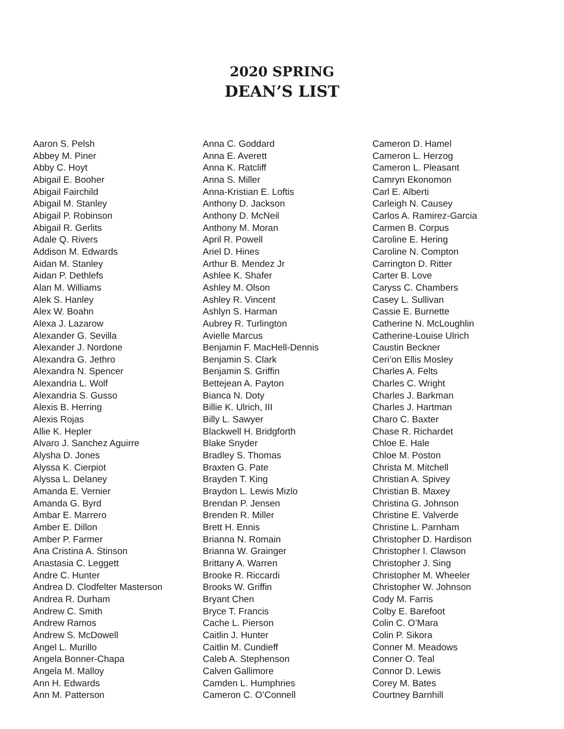2020 SPRING
DEAN’S LIST
Aaron S. Pelsh
Abbey M. Piner
Abby C. Hoyt
Abigail E. Booher
Abigail Fairchild
Abigail M. Stanley
Abigail P. Robinson
Abigail R. Gerlits
Adale Q. Rivers
Addison M. Edwards
Aidan M. Stanley
Aidan P. Dethlefs
Alan M. Williams
Alek S. Hanley
Alex W. Boahn
Alexa J. Lazarow
Alexander G. Sevilla
Alexander J. Nordone
Alexandra G. Jethro
Alexandra N. Spencer
Alexandria L. Wolf
Alexandria S. Gusso
Alexis B. Herring
Alexis Rojas
Allie K. Hepler
Alvaro J. Sanchez Aguirre
Alysha D. Jones
Alyssa K. Cierpiot
Alyssa L. Delaney
Amanda E. Vernier
Amanda G. Byrd
Ambar E. Marrero
Amber E. Dillon
Amber P. Farmer
Ana Cristina A. Stinson
Anastasia C. Leggett
Andre C. Hunter
Andrea D. Clodfelter Masterson
Andrea R. Durham
Andrew C. Smith
Andrew Ramos
Andrew S. McDowell
Angel L. Murillo
Angela Bonner-Chapa
Angela M. Malloy
Ann H. Edwards
Ann M. Patterson
Anna C. Goddard
Anna E. Averett
Anna K. Ratcliff
Anna S. Miller
Anna-Kristian E. Loftis
Anthony D. Jackson
Anthony D. McNeil
Anthony M. Moran
April R. Powell
Ariel D. Hines
Arthur B. Mendez Jr
Ashlee K. Shafer
Ashley M. Olson
Ashley R. Vincent
Ashlyn S. Harman
Aubrey R. Turlington
Avielle Marcus
Benjamin F. MacHell-Dennis
Benjamin S. Clark
Benjamin S. Griffin
Bettejean A. Payton
Bianca N. Doty
Billie K. Ulrich, III
Billy L. Sawyer
Blackwell H. Bridgforth
Blake Snyder
Bradley S. Thomas
Braxten G. Pate
Brayden T. King
Braydon L. Lewis Mizlo
Brendan P. Jensen
Brenden R. Miller
Brett H. Ennis
Brianna N. Romain
Brianna W. Grainger
Brittany A. Warren
Brooke R. Riccardi
Brooks W. Griffin
Bryant Chen
Bryce T. Francis
Cache L. Pierson
Caitlin J. Hunter
Caitlin M. Cundieff
Caleb A. Stephenson
Calven Gallimore
Camden L. Humphries
Cameron C. O’Connell
Cameron D. Hamel
Cameron L. Herzog
Cameron L. Pleasant
Camryn Ekonomon
Carl E. Alberti
Carleigh N. Causey
Carlos A. Ramirez-Garcia
Carmen B. Corpus
Caroline E. Hering
Caroline N. Compton
Carrington D. Ritter
Carter B. Love
Caryss C. Chambers
Casey L. Sullivan
Cassie E. Burnette
Catherine N. McLoughlin
Catherine-Louise Ulrich
Caustin Beckner
Ceri’on Ellis Mosley
Charles A. Felts
Charles C. Wright
Charles J. Barkman
Charles J. Hartman
Charo C. Baxter
Chase R. Richardet
Chloe E. Hale
Chloe M. Poston
Christa M. Mitchell
Christian A. Spivey
Christian B. Maxey
Christina G. Johnson
Christine E. Valverde
Christine L. Parnham
Christopher D. Hardison
Christopher I. Clawson
Christopher J. Sing
Christopher M. Wheeler
Christopher W. Johnson
Cody M. Farris
Colby E. Barefoot
Colin C. O’Mara
Colin P. Sikora
Conner M. Meadows
Conner O. Teal
Connor D. Lewis
Corey M. Bates
Courtney Barnhill